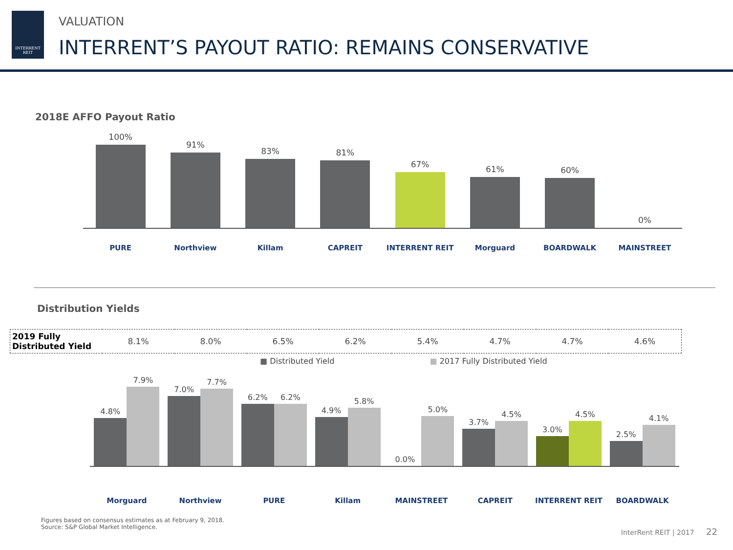INTERRENT
REIT
VALUATION
INTERRENT’S PAYOUT RATIO: REMAINS CONSERVATIVE
2018E AFFO Payout Ratio
100%
91%
83%
81%
67%
61%
60%
0%
PURE Northview Killam CAPREIT INTERRENT REIT Morguard BOARDWALK MAINSTREET
Distribution Yields
| 2019 Fully Distributed Yield | 8.1% | 8.0% | 6.5% | 6.2% | 5.4% | 4.7% | 4.7% | 4.6% |
■ Distributed Yield ■ 2017 Fully Distributed Yield
4.8%
7.9%
7.0%
7.7%
6.2%
6.2%
4.9%
5.8%
0.0%
5.0%
3.7%
4.5%
3.0%
4.5%
2.5%
4.1%
Morguard Northview PURE Killam MAINSTREET CAPREIT INTERRENT REIT BOARDWALK
Figures based on consensus estimates as at February 9, 2018.
Source: S&P Global Market Intelligence.
InterRent REIT | 2017 22